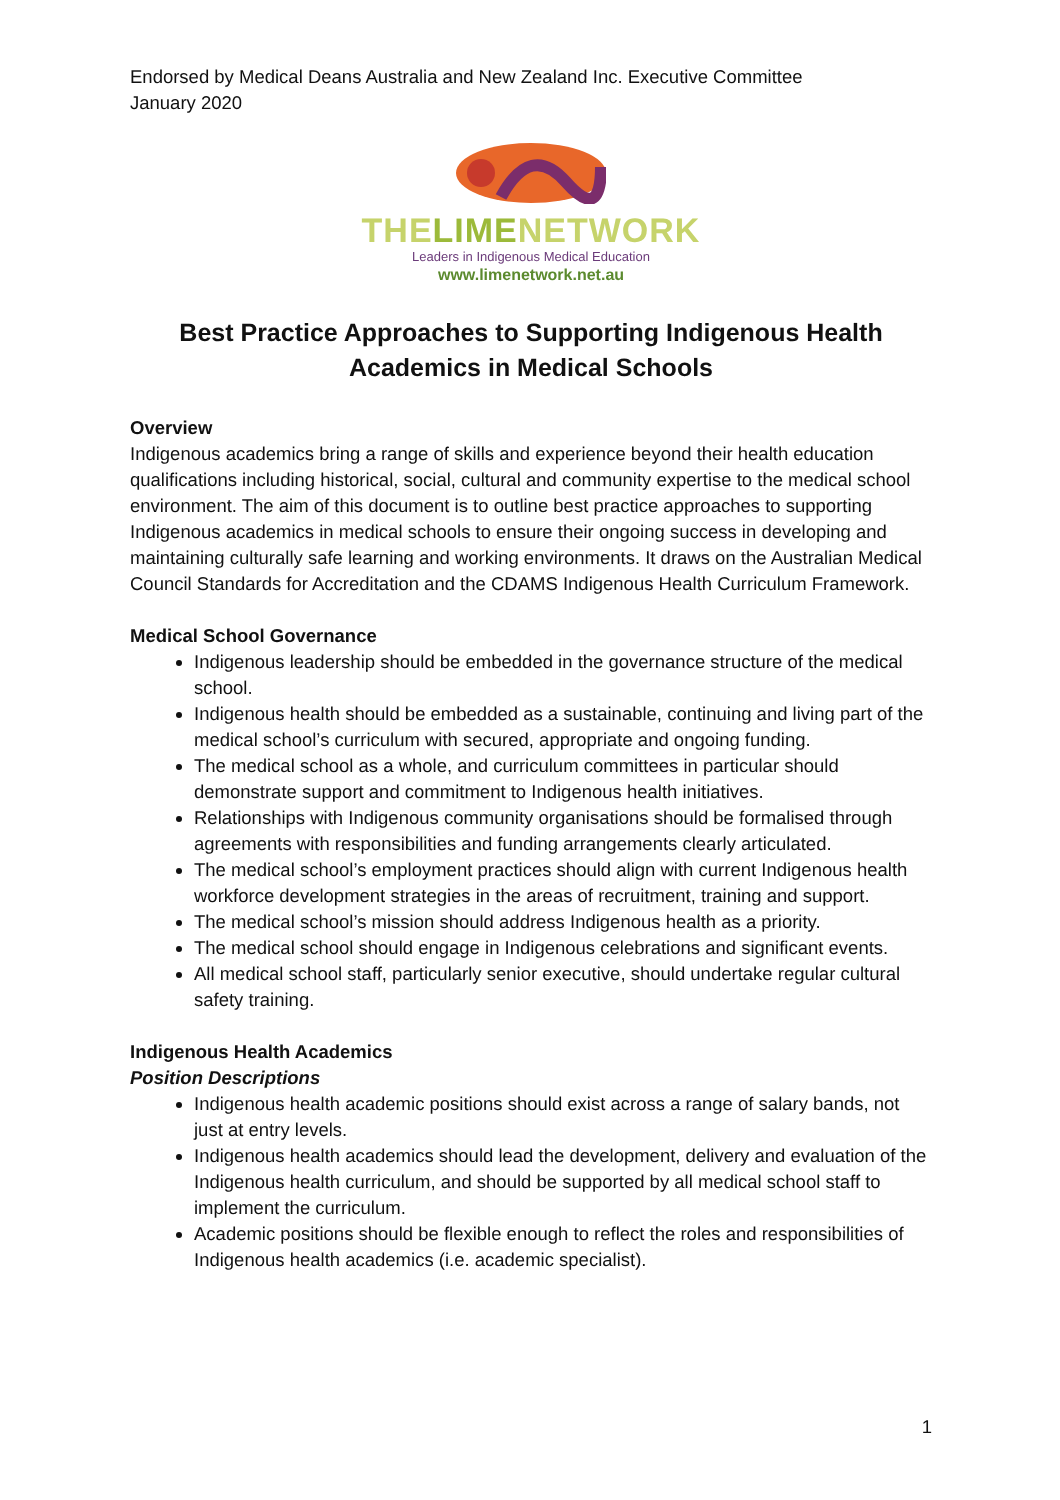Endorsed by Medical Deans Australia and New Zealand Inc. Executive Committee
January 2020
THE LIME NETWORK
Leaders in Indigenous Medical Education
www.limenetwork.net.au
Best Practice Approaches to Supporting Indigenous Health
Academics in Medical Schools
Overview
Indigenous academics bring a range of skills and experience beyond their health education qualifications including historical, social, cultural and community expertise to the medical school environment. The aim of this document is to outline best practice approaches to supporting Indigenous academics in medical schools to ensure their ongoing success in developing and maintaining culturally safe learning and working environments. It draws on the Australian Medical Council Standards for Accreditation and the CDAMS Indigenous Health Curriculum Framework.
Medical School Governance
Indigenous leadership should be embedded in the governance structure of the medical school.
Indigenous health should be embedded as a sustainable, continuing and living part of the medical school’s curriculum with secured, appropriate and ongoing funding.
The medical school as a whole, and curriculum committees in particular should demonstrate support and commitment to Indigenous health initiatives.
Relationships with Indigenous community organisations should be formalised through agreements with responsibilities and funding arrangements clearly articulated.
The medical school’s employment practices should align with current Indigenous health workforce development strategies in the areas of recruitment, training and support.
The medical school’s mission should address Indigenous health as a priority.
The medical school should engage in Indigenous celebrations and significant events.
All medical school staff, particularly senior executive, should undertake regular cultural safety training.
Indigenous Health Academics
Position Descriptions
Indigenous health academic positions should exist across a range of salary bands, not just at entry levels.
Indigenous health academics should lead the development, delivery and evaluation of the Indigenous health curriculum, and should be supported by all medical school staff to implement the curriculum.
Academic positions should be flexible enough to reflect the roles and responsibilities of Indigenous health academics (i.e. academic specialist).
1